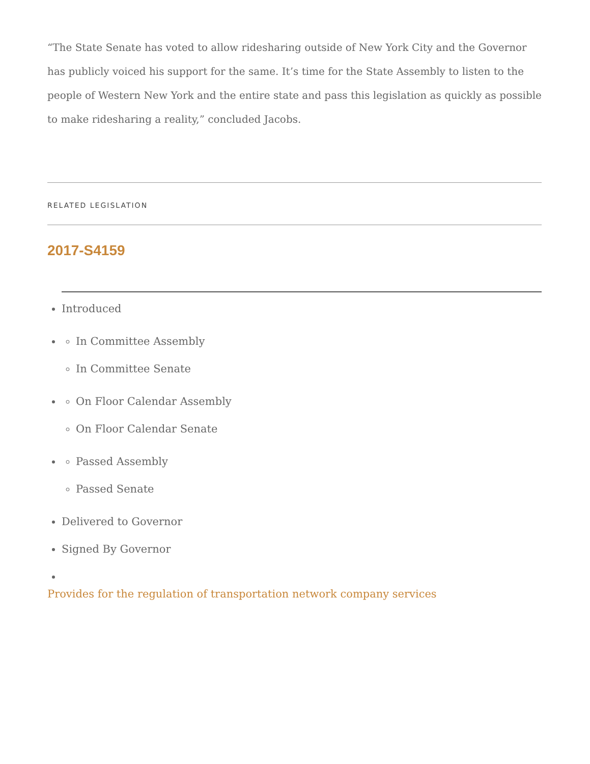“The State Senate has voted to allow ridesharing outside of New York City and the Governor has publicly voiced his support for the same. It’s time for the State Assembly to listen to the people of Western New York and the entire state and pass this legislation as quickly as possible to make ridesharing a reality,” concluded Jacobs.
RELATED LEGISLATION
2017-S4159
Introduced
In Committee Assembly
In Committee Senate
On Floor Calendar Assembly
On Floor Calendar Senate
Passed Assembly
Passed Senate
Delivered to Governor
Signed By Governor
Provides for the regulation of transportation network company services